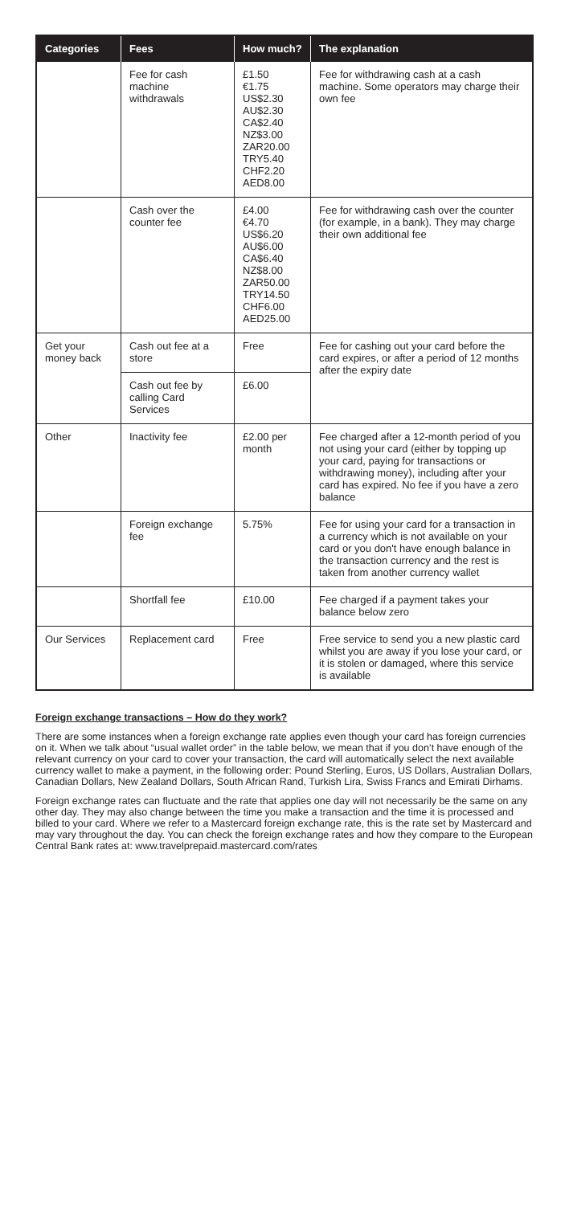| Categories | Fees | How much? | The explanation |
| --- | --- | --- | --- |
| | Fee for cash machine withdrawals | £1.50 €1.75 US$2.30 AU$2.30 CA$2.40 NZ$3.00 ZAR20.00 TRY5.40 CHF2.20 AED8.00 | Fee for withdrawing cash at a cash machine. Some operators may charge their own fee |
| | Cash over the counter fee | £4.00 €4.70 US$6.20 AU$6.00 CA$6.40 NZ$8.00 ZAR50.00 TRY14.50 CHF6.00 AED25.00 | Fee for withdrawing cash over the counter (for example, in a bank). They may charge their own additional fee |
| Get your money back | Cash out fee at a store | Free | Fee for cashing out your card before the card expires, or after a period of 12 months after the expiry date |
| | Cash out fee by calling Card Services | £6.00 | |
| Other | Inactivity fee | £2.00 per month | Fee charged after a 12-month period of you not using your card (either by topping up your card, paying for transactions or withdrawing money), including after your card has expired. No fee if you have a zero balance |
| | Foreign exchange fee | 5.75% | Fee for using your card for a transaction in a currency which is not available on your card or you don't have enough balance in the transaction currency and the rest is taken from another currency wallet |
| | Shortfall fee | £10.00 | Fee charged if a payment takes your balance below zero |
| Our Services | Replacement card | Free | Free service to send you a new plastic card whilst you are away if you lose your card, or it is stolen or damaged, where this service is available |
Foreign exchange transactions – How do they work?
There are some instances when a foreign exchange rate applies even though your card has foreign currencies on it. When we talk about “usual wallet order” in the table below, we mean that if you don’t have enough of the relevant currency on your card to cover your transaction, the card will automatically select the next available currency wallet to make a payment, in the following order: Pound Sterling, Euros, US Dollars, Australian Dollars, Canadian Dollars, New Zealand Dollars, South African Rand, Turkish Lira, Swiss Francs and Emirati Dirhams.
Foreign exchange rates can fluctuate and the rate that applies one day will not necessarily be the same on any other day. They may also change between the time you make a transaction and the time it is processed and billed to your card. Where we refer to a Mastercard foreign exchange rate, this is the rate set by Mastercard and may vary throughout the day. You can check the foreign exchange rates and how they compare to the European Central Bank rates at: www.travelprepaid.mastercard.com/rates